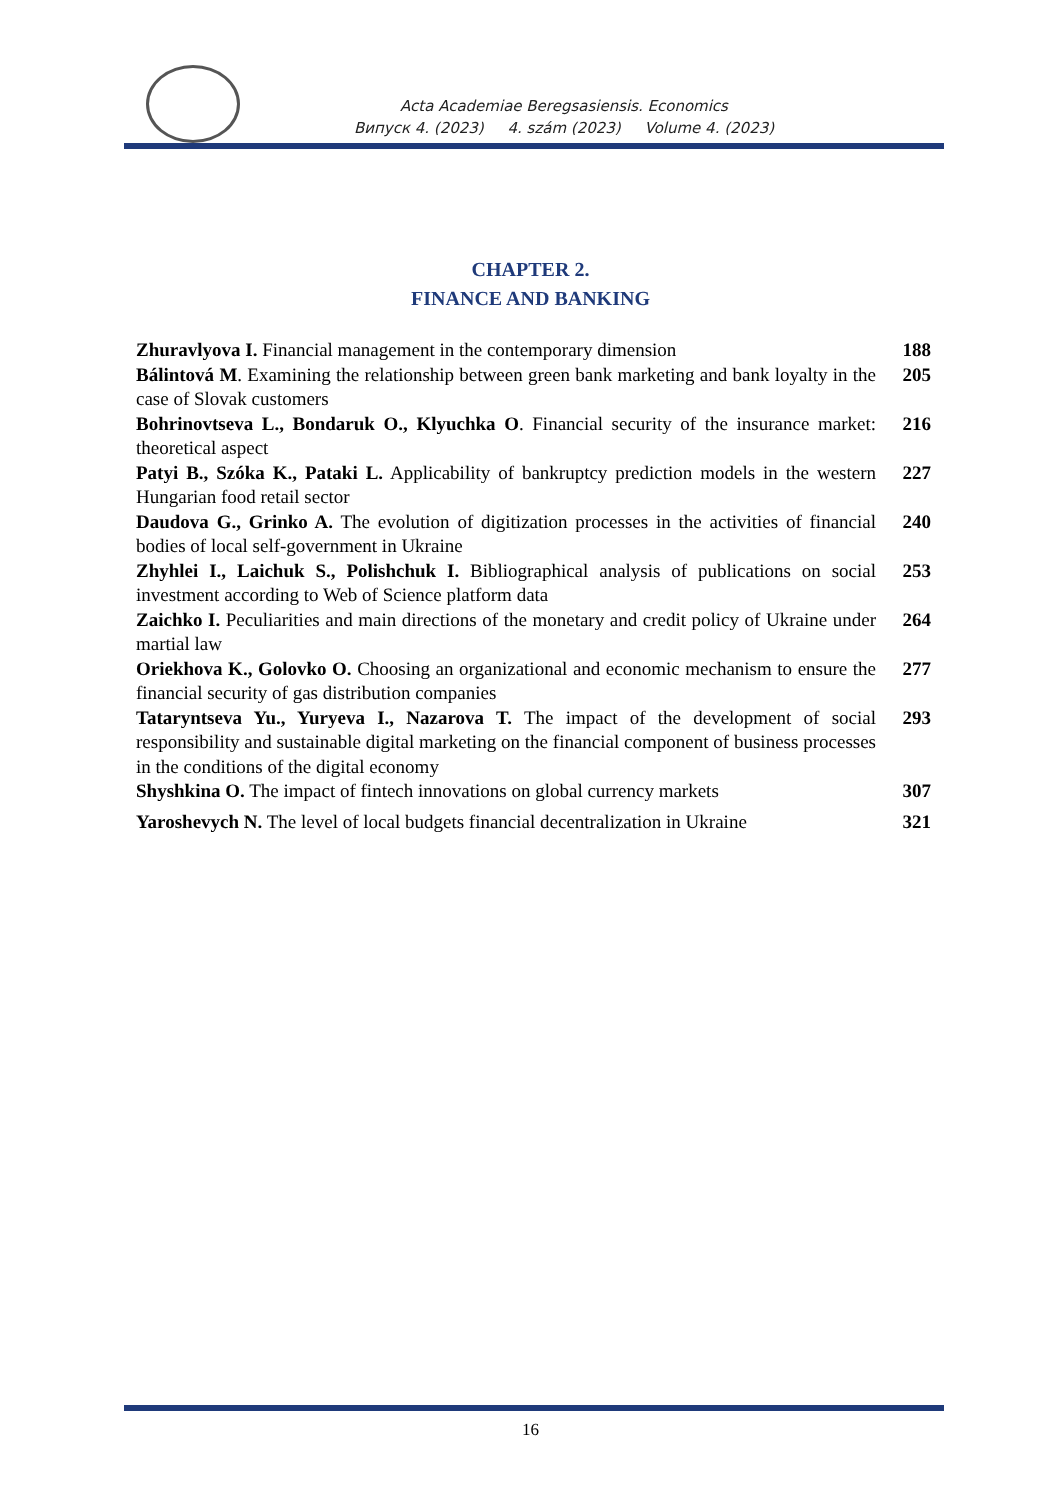Acta Academiae Beregsasiensis. Economics
Випуск 4. (2023) 4. szám (2023) Volume 4. (2023)
CHAPTER 2.
FINANCE AND BANKING
| Zhuravlyova I. Financial management in the contemporary dimension | 188 |
| Bálintová M . Examining the relationship between green bank marketing and bank loyalty in the case of Slovak customers | 205 |
| Bohrinovtseva L., Bondaruk O., Klyuchka O . Financial security of the insurance market: theoretical aspect | 216 |
| Patyi B., Szóka K., Pataki L. Applicability of bankruptcy prediction models in the western Hungarian food retail sector | 227 |
| Daudova G., Grinko A. The evolution of digitization processes in the activities of financial bodies of local self-government in Ukraine | 240 |
| Zhyhlei I., Laichuk S., Polishchuk I. Bibliographical analysis of publications on social investment according to Web of Science platform data | 253 |
| Zaichko I. Peculiarities and main directions of the monetary and credit policy of Ukraine under martial law | 264 |
| Oriekhova K., Golovko O. Choosing an organizational and economic mechanism to ensure the financial security of gas distribution companies | 277 |
| Tataryntseva Yu., Yuryeva I., Nazarova T. The impact of the development of social responsibility and sustainable digital marketing on the financial component of business processes in the conditions of the digital economy | 293 |
| Shyshkina O. The impact of fintech innovations on global currency markets | 307 |
| Yaroshevych N. The level of local budgets financial decentralization in Ukraine | 321 |
16